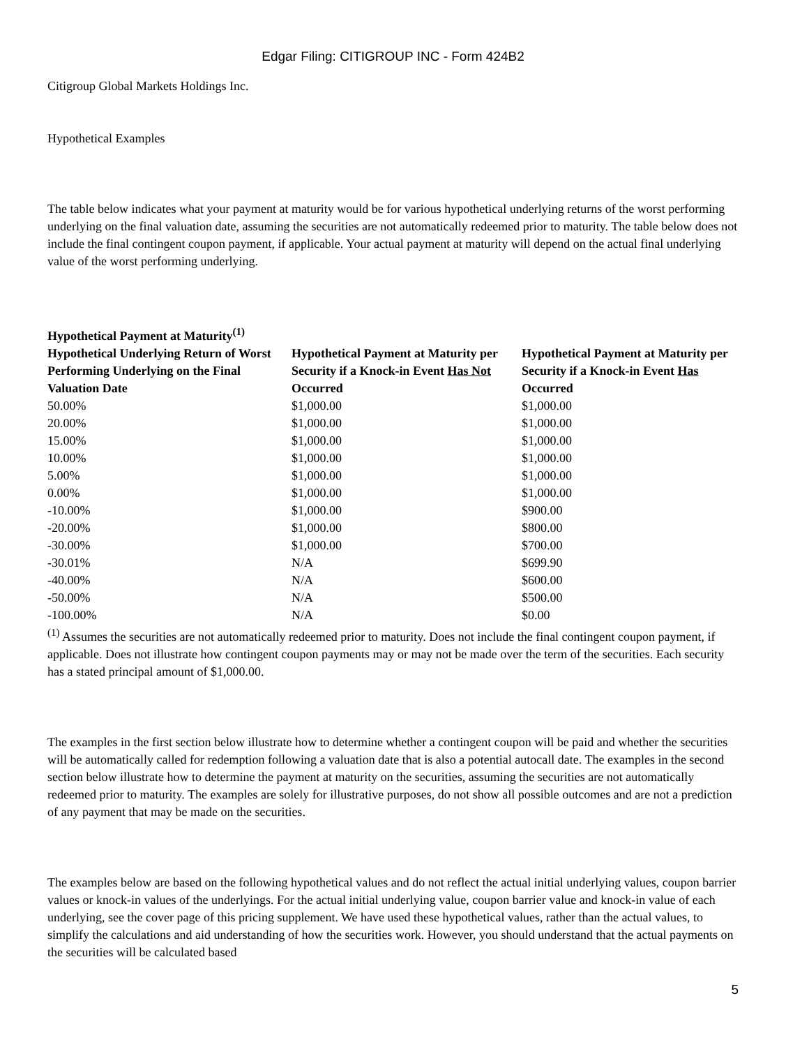Edgar Filing: CITIGROUP INC - Form 424B2
Citigroup Global Markets Holdings Inc.
Hypothetical Examples
The table below indicates what your payment at maturity would be for various hypothetical underlying returns of the worst performing underlying on the final valuation date, assuming the securities are not automatically redeemed prior to maturity. The table below does not include the final contingent coupon payment, if applicable. Your actual payment at maturity will depend on the actual final underlying value of the worst performing underlying.
| Hypothetical Payment at Maturity<sup>(1)</sup> | | |
| --- | --- | --- |
| Hypothetical Underlying Return of Worst Performing Underlying on the Final Valuation Date | Hypothetical Payment at Maturity per Security if a Knock-in Event Has Not Occurred | Hypothetical Payment at Maturity per Security if a Knock-in Event Has Occurred |
| 50.00% | $1,000.00 | $1,000.00 |
| 20.00% | $1,000.00 | $1,000.00 |
| 15.00% | $1,000.00 | $1,000.00 |
| 10.00% | $1,000.00 | $1,000.00 |
| 5.00% | $1,000.00 | $1,000.00 |
| 0.00% | $1,000.00 | $1,000.00 |
| -10.00% | $1,000.00 | $900.00 |
| -20.00% | $1,000.00 | $800.00 |
| -30.00% | $1,000.00 | $700.00 |
| -30.01% | N/A | $699.90 |
| -40.00% | N/A | $600.00 |
| -50.00% | N/A | $500.00 |
| -100.00% | N/A | $0.00 |
<sup>(1)</sup> Assumes the securities are not automatically redeemed prior to maturity. Does not include the final contingent coupon payment, if applicable. Does not illustrate how contingent coupon payments may or may not be made over the term of the securities. Each security has a stated principal amount of $1,000.00.
The examples in the first section below illustrate how to determine whether a contingent coupon will be paid and whether the securities will be automatically called for redemption following a valuation date that is also a potential autocall date. The examples in the second section below illustrate how to determine the payment at maturity on the securities, assuming the securities are not automatically redeemed prior to maturity. The examples are solely for illustrative purposes, do not show all possible outcomes and are not a prediction of any payment that may be made on the securities.
The examples below are based on the following hypothetical values and do not reflect the actual initial underlying values, coupon barrier values or knock-in values of the underlyings. For the actual initial underlying value, coupon barrier value and knock-in value of each underlying, see the cover page of this pricing supplement. We have used these hypothetical values, rather than the actual values, to simplify the calculations and aid understanding of how the securities work. However, you should understand that the actual payments on the securities will be calculated based
5